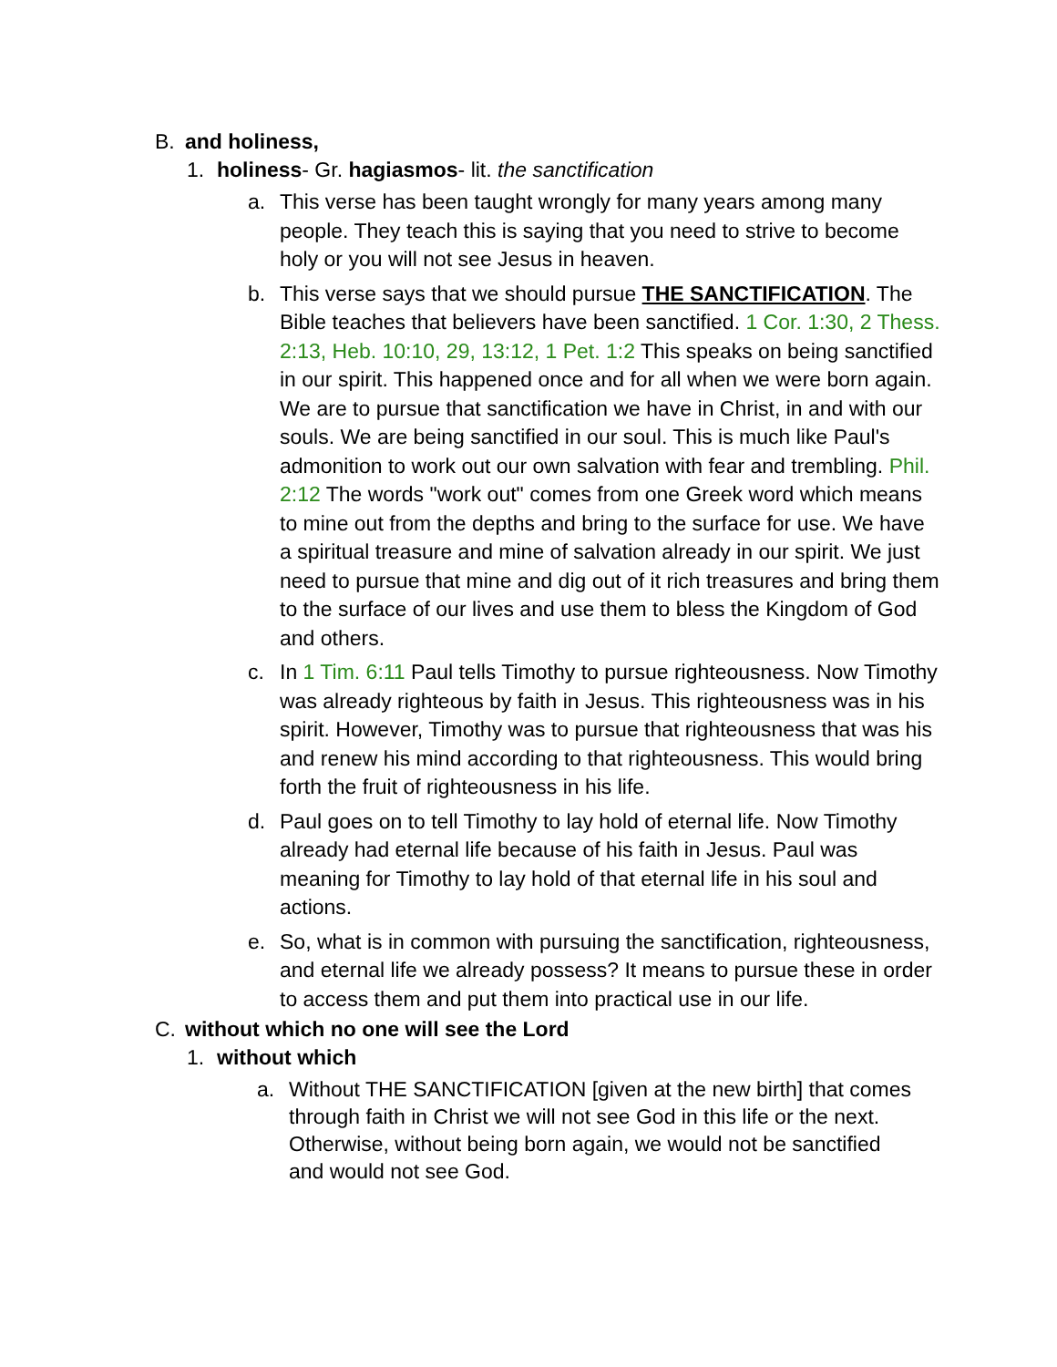B. and holiness,
1. holiness- Gr. hagiasmos- lit. the sanctification
a. This verse has been taught wrongly for many years among many people. They teach this is saying that you need to strive to become holy or you will not see Jesus in heaven.
b. This verse says that we should pursue THE SANCTIFICATION. The Bible teaches that believers have been sanctified. 1 Cor. 1:30, 2 Thess. 2:13, Heb. 10:10, 29, 13:12, 1 Pet. 1:2 This speaks on being sanctified in our spirit. This happened once and for all when we were born again. We are to pursue that sanctification we have in Christ, in and with our souls. We are being sanctified in our soul. This is much like Paul's admonition to work out our own salvation with fear and trembling. Phil. 2:12 The words "work out" comes from one Greek word which means to mine out from the depths and bring to the surface for use. We have a spiritual treasure and mine of salvation already in our spirit. We just need to pursue that mine and dig out of it rich treasures and bring them to the surface of our lives and use them to bless the Kingdom of God and others.
c. In 1 Tim. 6:11 Paul tells Timothy to pursue righteousness. Now Timothy was already righteous by faith in Jesus. This righteousness was in his spirit. However, Timothy was to pursue that righteousness that was his and renew his mind according to that righteousness. This would bring forth the fruit of righteousness in his life.
d. Paul goes on to tell Timothy to lay hold of eternal life. Now Timothy already had eternal life because of his faith in Jesus. Paul was meaning for Timothy to lay hold of that eternal life in his soul and actions.
e. So, what is in common with pursuing the sanctification, righteousness, and eternal life we already possess? It means to pursue these in order to access them and put them into practical use in our life.
C. without which no one will see the Lord
1. without which
a. Without THE SANCTIFICATION [given at the new birth] that comes through faith in Christ we will not see God in this life or the next. Otherwise, without being born again, we would not be sanctified and would not see God.